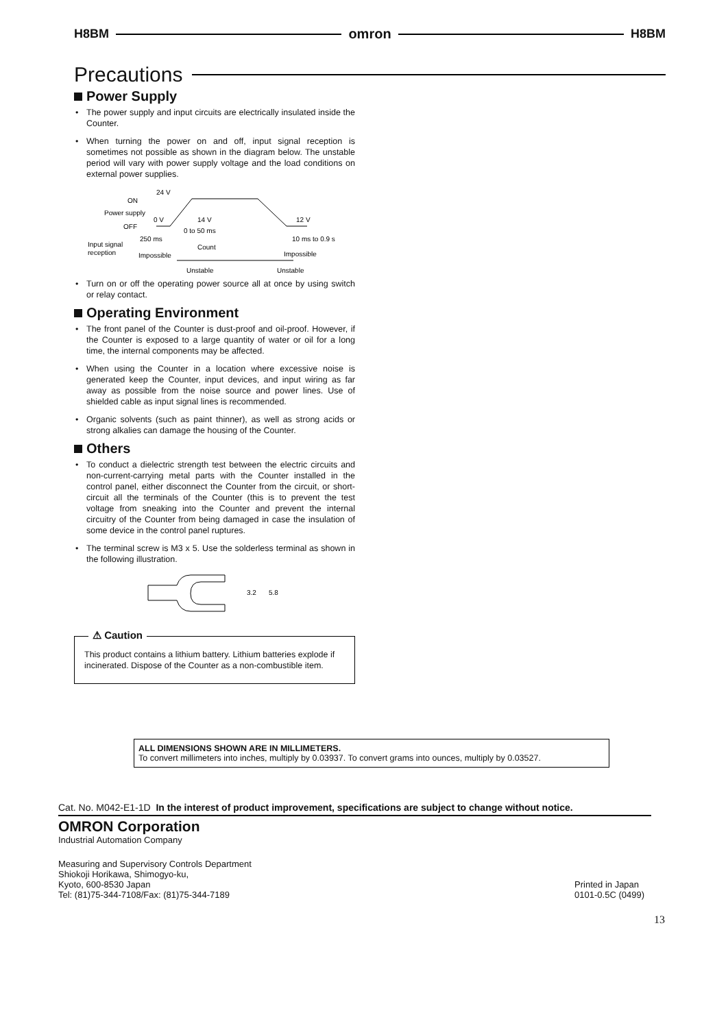H8BM omron H8BM
Precautions
Power Supply
• The power supply and input circuits are electrically insulated inside the Counter.
• When turning the power on and off, input signal reception is sometimes not possible as shown in the diagram below. The unstable period will vary with power supply voltage and the load conditions on external power supplies.
24 V
ON
Power supply
0 V
14 V
12 V
OFF
0 to 50 ms
250 ms
10 ms to 0.9 s
Input signal
reception
Count
Impossible
Impossible
Unstable
Unstable
• Turn on or off the operating power source all at once by using switch or relay contact.
Operating Environment
• The front panel of the Counter is dust-proof and oil-proof. However, if the Counter is exposed to a large quantity of water or oil for a long time, the internal components may be affected.
• When using the Counter in a location where excessive noise is generated keep the Counter, input devices, and input wiring as far away as possible from the noise source and power lines. Use of shielded cable as input signal lines is recommended.
• Organic solvents (such as paint thinner), as well as strong acids or strong alkalies can damage the housing of the Counter.
Others
• To conduct a dielectric strength test between the electric circuits and non-current-carrying metal parts with the Counter installed in the control panel, either disconnect the Counter from the circuit, or short-circuit all the terminals of the Counter (this is to prevent the test voltage from sneaking into the Counter and prevent the internal circuitry of the Counter from being damaged in case the insulation of some device in the control panel ruptures.
• The terminal screw is M3 x 5. Use the solderless terminal as shown in the following illustration.
3.2
5.8
⚠ Caution
This product contains a lithium battery. Lithium batteries explode if incinerated. Dispose of the Counter as a non-combustible item.
ALL DIMENSIONS SHOWN ARE IN MILLIMETERS.
To convert millimeters into inches, multiply by 0.03937. To convert grams into ounces, multiply by 0.03527.
Cat. No. M042-E1-1D In the interest of product improvement, specifications are subject to change without notice.
OMRON Corporation
Industrial Automation Company
Measuring and Supervisory Controls Department
Shiokoji Horikawa, Shimogyo-ku,
Kyoto, 600-8530 Japan
Tel: (81)75-344-7108/Fax: (81)75-344-7189
Printed in Japan
0101-0.5C (0499)
13